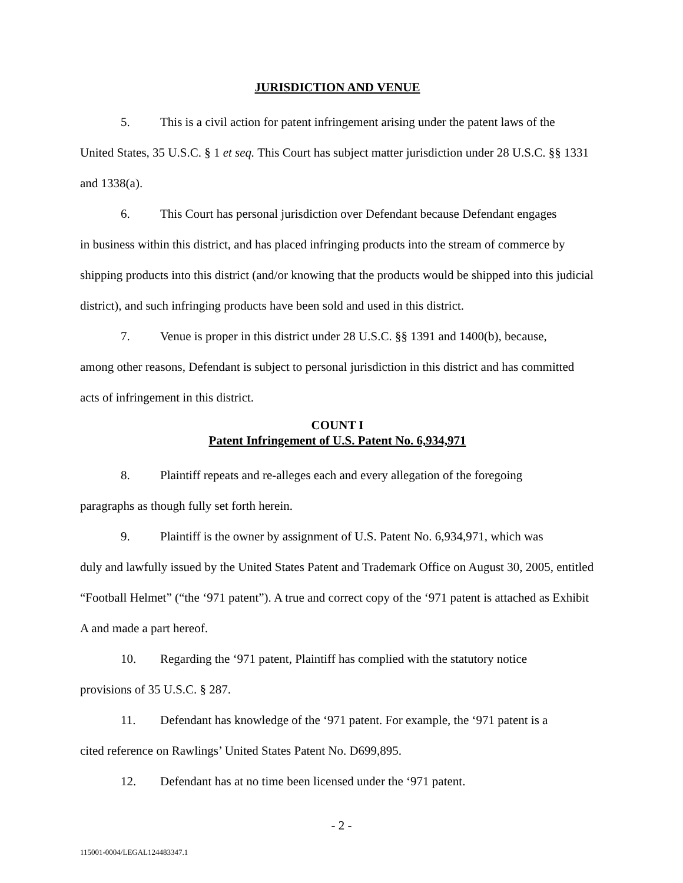JURISDICTION AND VENUE
5. This is a civil action for patent infringement arising under the patent laws of the
United States, 35 U.S.C. § 1 et seq. This Court has subject matter jurisdiction under 28 U.S.C. §§ 1331 and 1338(a).
6. This Court has personal jurisdiction over Defendant because Defendant engages
in business within this district, and has placed infringing products into the stream of commerce by shipping products into this district (and/or knowing that the products would be shipped into this judicial district), and such infringing products have been sold and used in this district.
7. Venue is proper in this district under 28 U.S.C. §§ 1391 and 1400(b), because,
among other reasons, Defendant is subject to personal jurisdiction in this district and has committed acts of infringement in this district.
COUNT I
Patent Infringement of U.S. Patent No. 6,934,971
8. Plaintiff repeats and re-alleges each and every allegation of the foregoing
paragraphs as though fully set forth herein.
9. Plaintiff is the owner by assignment of U.S. Patent No. 6,934,971, which was
duly and lawfully issued by the United States Patent and Trademark Office on August 30, 2005, entitled “Football Helmet” (“the ‘971 patent”). A true and correct copy of the ‘971 patent is attached as Exhibit A and made a part hereof.
10. Regarding the ‘971 patent, Plaintiff has complied with the statutory notice
provisions of 35 U.S.C. § 287.
11. Defendant has knowledge of the ‘971 patent. For example, the ‘971 patent is a
cited reference on Rawlings’ United States Patent No. D699,895.
12. Defendant has at no time been licensed under the ‘971 patent.
- 2 -
115001-0004/LEGAL124483347.1